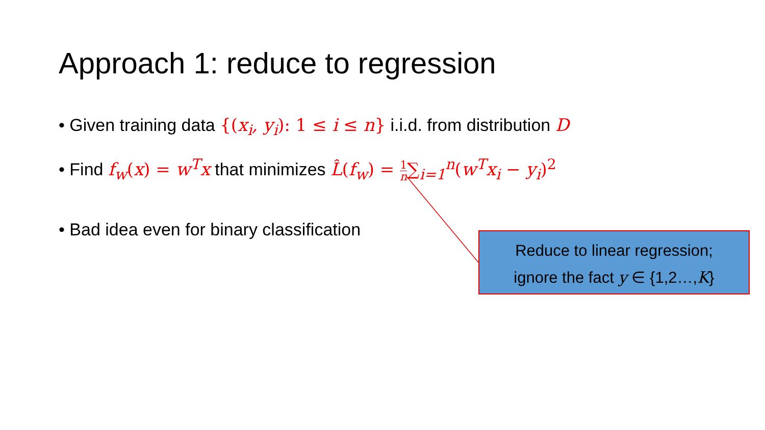Approach 1: reduce to regression
• Given training data {(x<sub>i</sub>, y<sub>i</sub>): 1 ≤ i ≤ n} i.i.d. from distribution D
• Find f<sub>w</sub>(x) = w<sup>T</sup>x that minimizes L̂(f<sub>w</sub>) = 1 n∑<sub>i=1</sub><sup>n</sup>(w<sup>T</sup>x<sub>i</sub> − y<sub>i</sub>)<sup>2</sup>
• Bad idea even for binary classification
Reduce to linear regression;
ignore the fact y ∈ {1,2…,K}